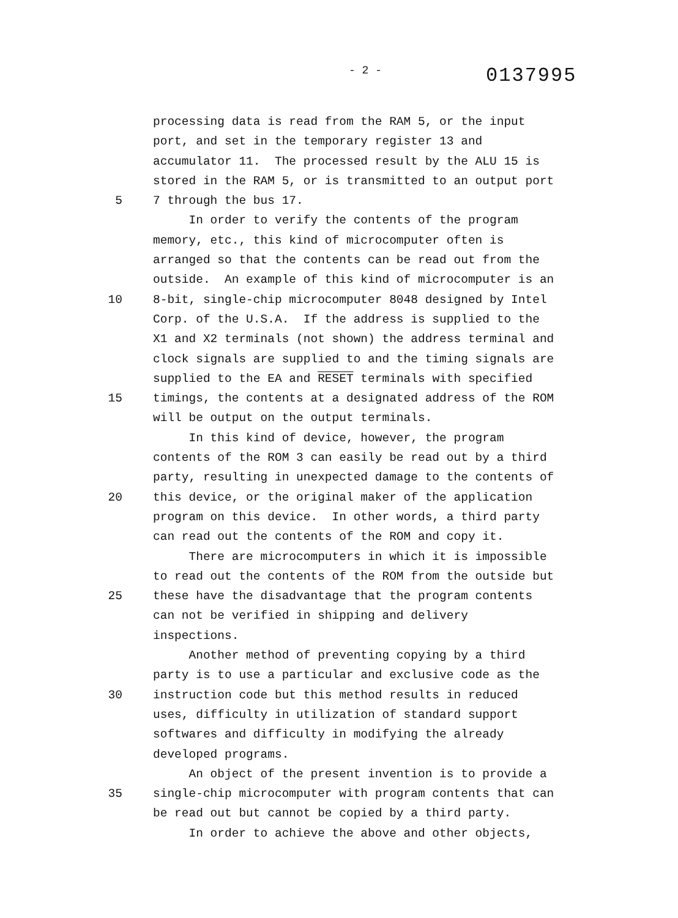- 2 - 0137995
processing data is read from the RAM 5, or the input
port, and set in the temporary register 13 and
accumulator 11. The processed result by the ALU 15 is
stored in the RAM 5, or is transmitted to an output port
5 7 through the bus 17.
In order to verify the contents of the program
memory, etc., this kind of microcomputer often is
arranged so that the contents can be read out from the
outside. An example of this kind of microcomputer is an
10 8-bit, single-chip microcomputer 8048 designed by Intel
Corp. of the U.S.A. If the address is supplied to the
X1 and X2 terminals (not shown) the address terminal and
clock signals are supplied to and the timing signals are
supplied to the EA and RESET terminals with specified
15 timings, the contents at a designated address of the ROM
will be output on the output terminals.
In this kind of device, however, the program
contents of the ROM 3 can easily be read out by a third
party, resulting in unexpected damage to the contents of
20 this device, or the original maker of the application
program on this device. In other words, a third party
can read out the contents of the ROM and copy it.
There are microcomputers in which it is impossible
to read out the contents of the ROM from the outside but
25 these have the disadvantage that the program contents
can not be verified in shipping and delivery
inspections.
Another method of preventing copying by a third
party is to use a particular and exclusive code as the
30 instruction code but this method results in reduced
uses, difficulty in utilization of standard support
softwares and difficulty in modifying the already
developed programs.
An object of the present invention is to provide a
35 single-chip microcomputer with program contents that can
be read out but cannot be copied by a third party.
In order to achieve the above and other objects,